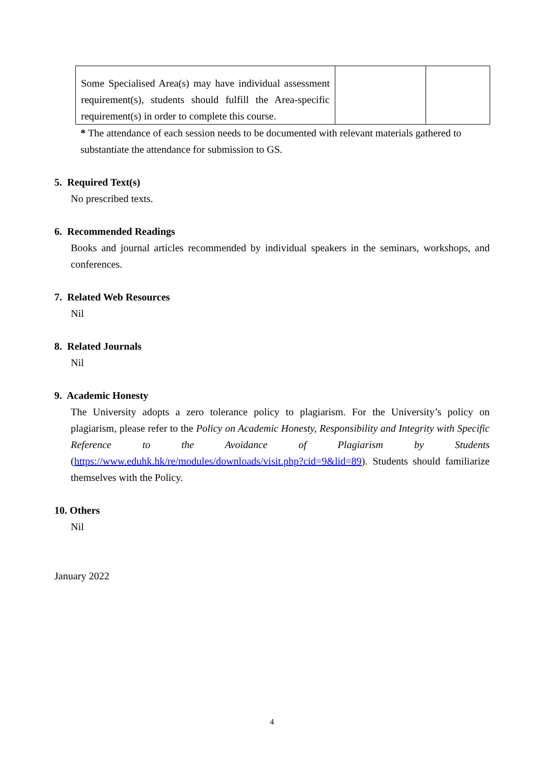| Some Specialised Area(s) may have individual assessment requirement(s), students should fulfill the Area-specific requirement(s) in order to complete this course. | | |
* The attendance of each session needs to be documented with relevant materials gathered to substantiate the attendance for submission to GS.
5. Required Text(s)
No prescribed texts.
6. Recommended Readings
Books and journal articles recommended by individual speakers in the seminars, workshops, and conferences.
7. Related Web Resources
Nil
8. Related Journals
Nil
9. Academic Honesty
The University adopts a zero tolerance policy to plagiarism. For the University’s policy on plagiarism, please refer to the Policy on Academic Honesty, Responsibility and Integrity with Specific Reference to the Avoidance of Plagiarism by Students (https://www.eduhk.hk/re/modules/downloads/visit.php?cid=9&lid=89). Students should familiarize themselves with the Policy.
10. Others
Nil
January 2022
4